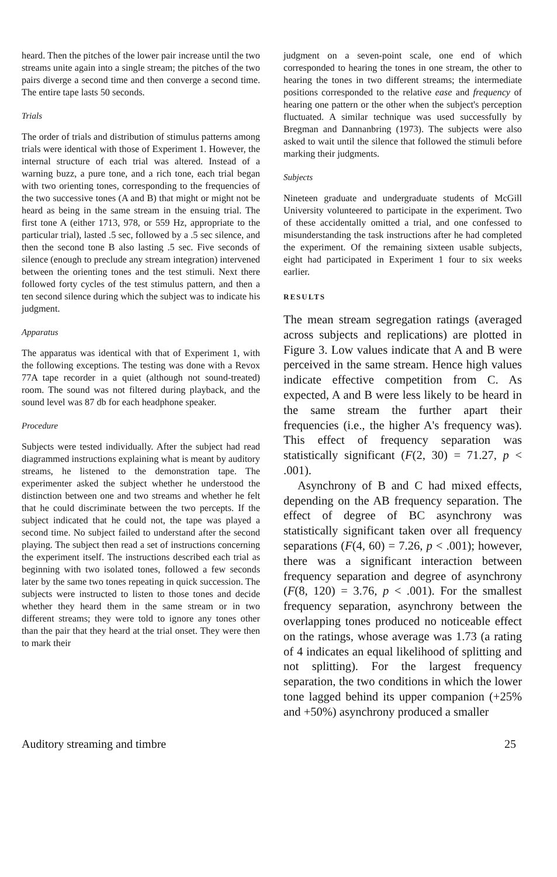heard. Then the pitches of the lower pair increase until the two streams unite again into a single stream; the pitches of the two pairs diverge a second time and then converge a second time. The entire tape lasts 50 seconds.
Trials
The order of trials and distribution of stimulus patterns among trials were identical with those of Experiment 1. However, the internal structure of each trial was altered. Instead of a warning buzz, a pure tone, and a rich tone, each trial began with two orienting tones, corresponding to the frequencies of the two successive tones (A and B) that might or might not be heard as being in the same stream in the ensuing trial. The first tone A (either 1713, 978, or 559 Hz, appropriate to the particular trial), lasted .5 sec, followed by a .5 sec silence, and then the second tone B also lasting .5 sec. Five seconds of silence (enough to preclude any stream integration) intervened between the orienting tones and the test stimuli. Next there followed forty cycles of the test stimulus pattern, and then a ten second silence during which the subject was to indicate his judgment.
Apparatus
The apparatus was identical with that of Experiment 1, with the following exceptions. The testing was done with a Revox 77A tape recorder in a quiet (although not sound-treated) room. The sound was not filtered during playback, and the sound level was 87 db for each headphone speaker.
Procedure
Subjects were tested individually. After the subject had read diagrammed instructions explaining what is meant by auditory streams, he listened to the demonstration tape. The experimenter asked the subject whether he understood the distinction between one and two streams and whether he felt that he could discriminate between the two percepts. If the subject indicated that he could not, the tape was played a second time. No subject failed to understand after the second playing. The subject then read a set of instructions concerning the experiment itself. The instructions described each trial as beginning with two isolated tones, followed a few seconds later by the same two tones repeating in quick succession. The subjects were instructed to listen to those tones and decide whether they heard them in the same stream or in two different streams; they were told to ignore any tones other than the pair that they heard at the trial onset. They were then to mark their
judgment on a seven-point scale, one end of which corresponded to hearing the tones in one stream, the other to hearing the tones in two different streams; the intermediate positions corresponded to the relative ease and frequency of hearing one pattern or the other when the subject's perception fluctuated. A similar technique was used successfully by Bregman and Dannanbring (1973). The subjects were also asked to wait until the silence that followed the stimuli before marking their judgments.
Subjects
Nineteen graduate and undergraduate students of McGill University volunteered to participate in the experiment. Two of these accidentally omitted a trial, and one confessed to misunderstanding the task instructions after he had completed the experiment. Of the remaining sixteen usable subjects, eight had participated in Experiment 1 four to six weeks earlier.
RESULTS
The mean stream segregation ratings (averaged across subjects and replications) are plotted in Figure 3. Low values indicate that A and B were perceived in the same stream. Hence high values indicate effective competition from C. As expected, A and B were less likely to be heard in the same stream the further apart their frequencies (i.e., the higher A's frequency was). This effect of frequency separation was statistically significant (F(2, 30) = 71.27, p < .001).
Asynchrony of B and C had mixed effects, depending on the AB frequency separation. The effect of degree of BC asynchrony was statistically significant taken over all frequency separations (F(4, 60) = 7.26, p < .001); however, there was a significant interaction between frequency separation and degree of asynchrony (F(8, 120) = 3.76, p < .001). For the smallest frequency separation, asynchrony between the overlapping tones produced no noticeable effect on the ratings, whose average was 1.73 (a rating of 4 indicates an equal likelihood of splitting and not splitting). For the largest frequency separation, the two conditions in which the lower tone lagged behind its upper companion (+25% and +50%) asynchrony produced a smaller
Auditory streaming and timbre 25